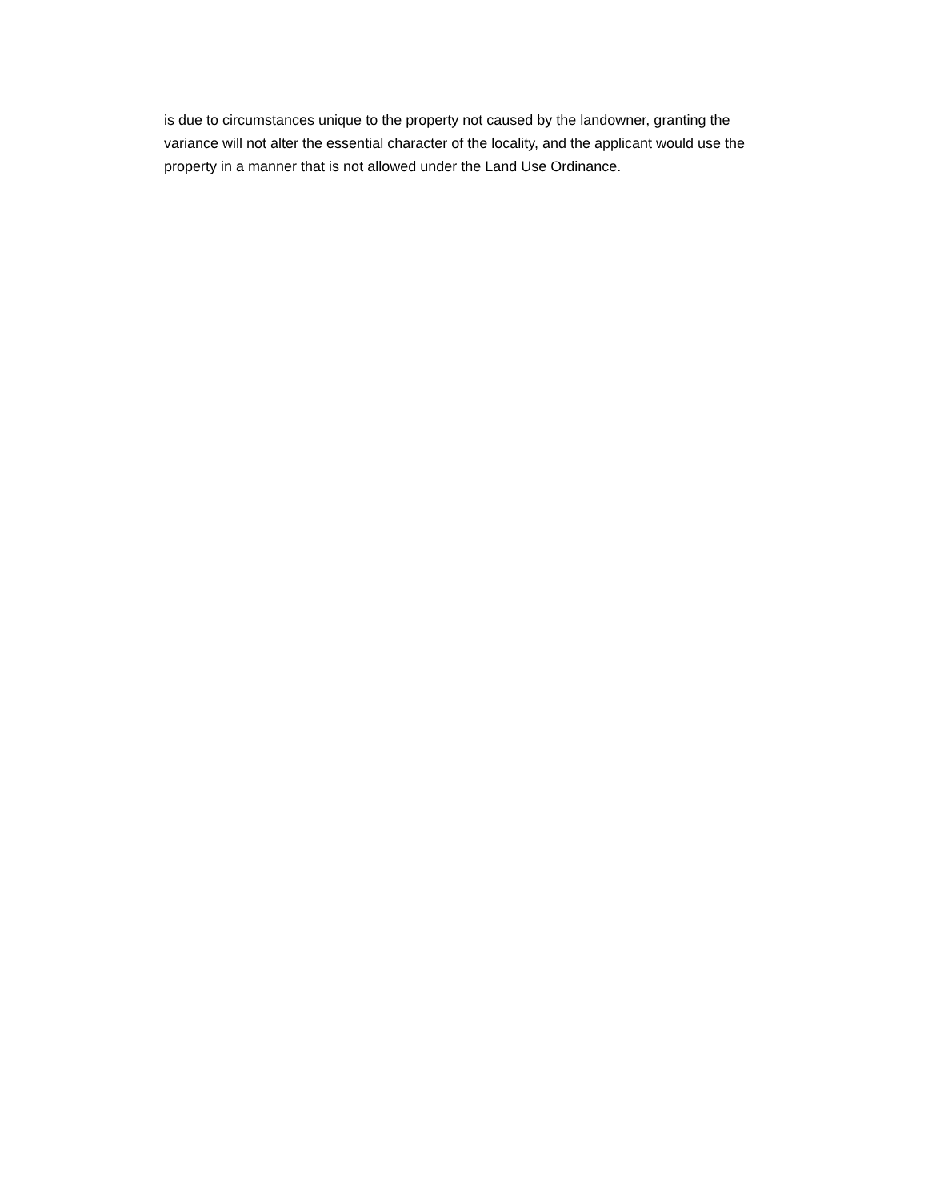is due to circumstances unique to the property not caused by the landowner, granting the
variance will not alter the essential character of the locality, and the applicant would use the
property in a manner that is not allowed under the Land Use Ordinance.